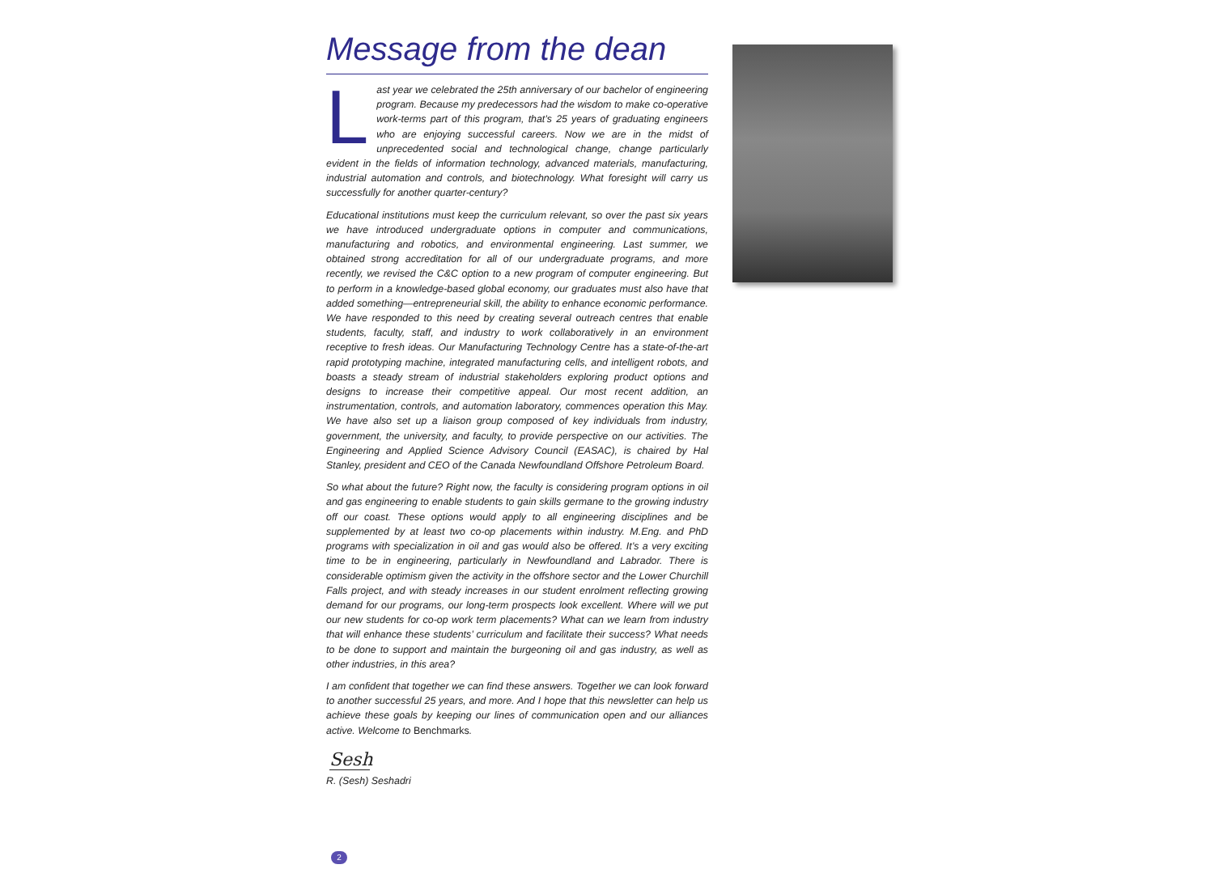Message from the dean
Last year we celebrated the 25th anniversary of our bachelor of engineering program. Because my predecessors had the wisdom to make co-operative work-terms part of this program, that’s 25 years of graduating engineers who are enjoying successful careers. Now we are in the midst of unprecedented social and technological change, change particularly evident in the fields of information technology, advanced materials, manufacturing, industrial automation and controls, and biotechnology. What foresight will carry us successfully for another quarter-century?
Educational institutions must keep the curriculum relevant, so over the past six years we have introduced undergraduate options in computer and communications, manufacturing and robotics, and environmental engineering. Last summer, we obtained strong accreditation for all of our undergraduate programs, and more recently, we revised the C&C option to a new program of computer engineering. But to perform in a knowledge-based global economy, our graduates must also have that added something—entrepreneurial skill, the ability to enhance economic performance. We have responded to this need by creating several outreach centres that enable students, faculty, staff, and industry to work collaboratively in an environment receptive to fresh ideas. Our Manufacturing Technology Centre has a state-of-the-art rapid prototyping machine, integrated manufacturing cells, and intelligent robots, and boasts a steady stream of industrial stakeholders exploring product options and designs to increase their competitive appeal. Our most recent addition, an instrumentation, controls, and automation laboratory, commences operation this May. We have also set up a liaison group composed of key individuals from industry, government, the university, and faculty, to provide perspective on our activities. The Engineering and Applied Science Advisory Council (EASAC), is chaired by Hal Stanley, president and CEO of the Canada Newfoundland Offshore Petroleum Board.
So what about the future? Right now, the faculty is considering program options in oil and gas engineering to enable students to gain skills germane to the growing industry off our coast. These options would apply to all engineering disciplines and be supplemented by at least two co-op placements within industry. M.Eng. and PhD programs with specialization in oil and gas would also be offered. It’s a very exciting time to be in engineering, particularly in Newfoundland and Labrador. There is considerable optimism given the activity in the offshore sector and the Lower Churchill Falls project, and with steady increases in our student enrolment reflecting growing demand for our programs, our long-term prospects look excellent. Where will we put our new students for co-op work term placements? What can we learn from industry that will enhance these students’ curriculum and facilitate their success? What needs to be done to support and maintain the burgeoning oil and gas industry, as well as other industries, in this area?
I am confident that together we can find these answers. Together we can look forward to another successful 25 years, and more. And I hope that this newsletter can help us achieve these goals by keeping our lines of communication open and our alliances active. Welcome to Benchmarks.
Sesh
R. (Sesh) Seshadri
2